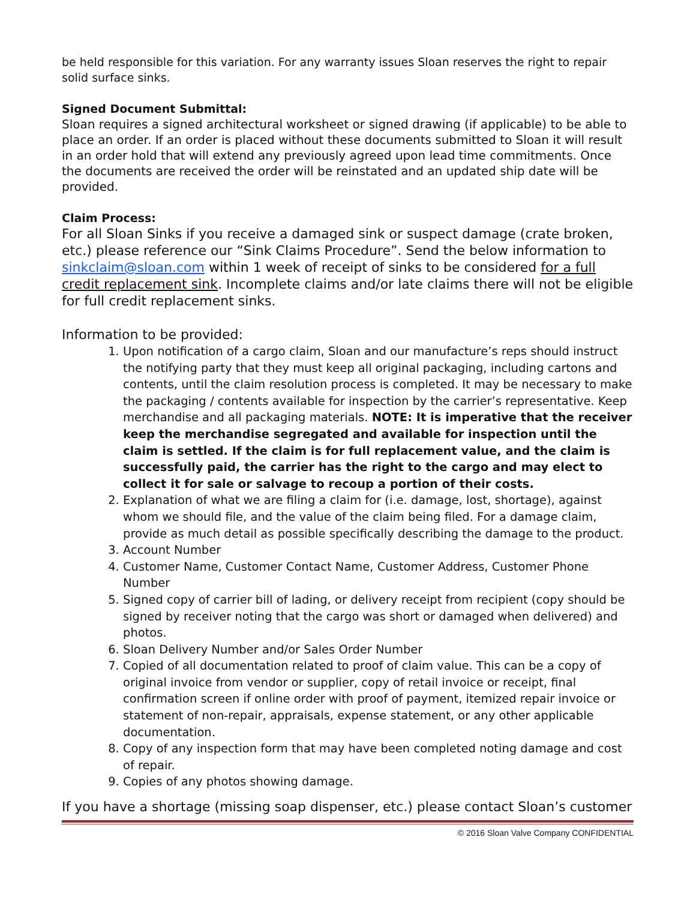be held responsible for this variation. For any warranty issues Sloan reserves the right to repair solid surface sinks.
Signed Document Submittal:
Sloan requires a signed architectural worksheet or signed drawing (if applicable) to be able to place an order. If an order is placed without these documents submitted to Sloan it will result in an order hold that will extend any previously agreed upon lead time commitments. Once the documents are received the order will be reinstated and an updated ship date will be provided.
Claim Process:
For all Sloan Sinks if you receive a damaged sink or suspect damage (crate broken, etc.) please reference our “Sink Claims Procedure”. Send the below information to sinkclaim@sloan.com within 1 week of receipt of sinks to be considered for a full credit replacement sink. Incomplete claims and/or late claims there will not be eligible for full credit replacement sinks.
Information to be provided:
1. Upon notification of a cargo claim, Sloan and our manufacture’s reps should instruct the notifying party that they must keep all original packaging, including cartons and contents, until the claim resolution process is completed. It may be necessary to make the packaging / contents available for inspection by the carrier’s representative. Keep merchandise and all packaging materials. NOTE: It is imperative that the receiver keep the merchandise segregated and available for inspection until the claim is settled. If the claim is for full replacement value, and the claim is successfully paid, the carrier has the right to the cargo and may elect to collect it for sale or salvage to recoup a portion of their costs.
2. Explanation of what we are filing a claim for (i.e. damage, lost, shortage), against whom we should file, and the value of the claim being filed. For a damage claim, provide as much detail as possible specifically describing the damage to the product.
3. Account Number
4. Customer Name, Customer Contact Name, Customer Address, Customer Phone Number
5. Signed copy of carrier bill of lading, or delivery receipt from recipient (copy should be signed by receiver noting that the cargo was short or damaged when delivered) and photos.
6. Sloan Delivery Number and/or Sales Order Number
7. Copied of all documentation related to proof of claim value. This can be a copy of original invoice from vendor or supplier, copy of retail invoice or receipt, final confirmation screen if online order with proof of payment, itemized repair invoice or statement of non-repair, appraisals, expense statement, or any other applicable documentation.
8. Copy of any inspection form that may have been completed noting damage and cost of repair.
9. Copies of any photos showing damage.
If you have a shortage (missing soap dispenser, etc.) please contact Sloan’s customer
© 2016 Sloan Valve Company CONFIDENTIAL